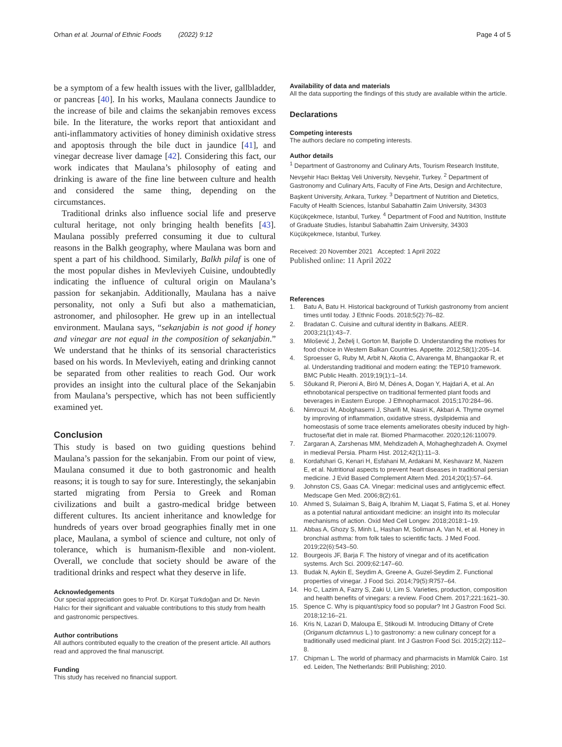Orhan et al. Journal of Ethnic Foods (2022) 9:12 Page 4 of 5
be a symptom of a few health issues with the liver, gallbladder, or pancreas [40]. In his works, Maulana connects Jaundice to the increase of bile and claims the sekanjabin removes excess bile. In the literature, the works report that antioxidant and anti-inflammatory activities of honey diminish oxidative stress and apoptosis through the bile duct in jaundice [41], and vinegar decrease liver damage [42]. Considering this fact, our work indicates that Maulana’s philosophy of eating and drinking is aware of the fine line between culture and health and considered the same thing, depending on the circumstances.
Traditional drinks also influence social life and preserve cultural heritage, not only bringing health benefits [43]. Maulana possibly preferred consuming it due to cultural reasons in the Balkh geography, where Maulana was born and spent a part of his childhood. Similarly, Balkh pilaf is one of the most popular dishes in Mevleviyeh Cuisine, undoubtedly indicating the influence of cultural origin on Maulana’s passion for sekanjabin. Additionally, Maulana has a naive personality, not only a Sufi but also a mathematician, astronomer, and philosopher. He grew up in an intellectual environment. Maulana says, “sekanjabin is not good if honey and vinegar are not equal in the composition of sekanjabin.” We understand that he thinks of its sensorial characteristics based on his words. In Mevleviyeh, eating and drinking cannot be separated from other realities to reach God. Our work provides an insight into the cultural place of the Sekanjabin from Maulana’s perspective, which has not been sufficiently examined yet.
Conclusion
This study is based on two guiding questions behind Maulana’s passion for the sekanjabin. From our point of view, Maulana consumed it due to both gastronomic and health reasons; it is tough to say for sure. Interestingly, the sekanjabin started migrating from Persia to Greek and Roman civilizations and built a gastro-medical bridge between different cultures. Its ancient inheritance and knowledge for hundreds of years over broad geographies finally met in one place, Maulana, a symbol of science and culture, not only of tolerance, which is humanism-flexible and non-violent. Overall, we conclude that society should be aware of the traditional drinks and respect what they deserve in life.
Acknowledgements
Our special appreciation goes to Prof. Dr. Kürşat Türkdoğan and Dr. Nevin Halıcı for their significant and valuable contributions to this study from health and gastronomic perspectives.
Author contributions
All authors contributed equally to the creation of the present article. All authors read and approved the final manuscript.
Funding
This study has received no financial support.
Availability of data and materials
All the data supporting the findings of this study are available within the article.
Declarations
Competing interests
The authors declare no competing interests.
Author details
<sup>1</sup> Department of Gastronomy and Culinary Arts, Tourism Research Institute, Nevşehir Hacı Bektaş Veli University, Nevşehir, Turkey. <sup>2</sup> Department of Gastronomy and Culinary Arts, Faculty of Fine Arts, Design and Architecture, Başkent University, Ankara, Turkey. <sup>3</sup> Department of Nutrition and Dietetics, Faculty of Health Sciences, İstanbul Sabahattin Zaim University, 34303 Küçükçekmece, Istanbul, Turkey. <sup>4</sup> Department of Food and Nutrition, Institute of Graduate Studies, İstanbul Sabahattin Zaim University, 34303 Küçükçekmece, Istanbul, Turkey.
Received: 20 November 2021 Accepted: 1 April 2022
Published online: 11 April 2022
References
1. Batu A, Batu H. Historical background of Turkish gastronomy from ancient times until today. J Ethnic Foods. 2018;5(2):76–82.
2. Bradatan C. Cuisine and cultural identity in Balkans. AEER. 2003;21(1):43–7.
3. Milošević J, Žeželj I, Gorton M, Barjolle D. Understanding the motives for food choice in Western Balkan Countries. Appetite. 2012;58(1):205–14.
4. Sproesser G, Ruby M, Arbit N, Akotia C, Alvarenga M, Bhangaokar R, et al. Understanding traditional and modern eating: the TEP10 framework. BMC Public Health. 2019;19(1):1–14.
5. Sõukand R, Pieroni A, Biró M, Dénes A, Dogan Y, Hajdari A, et al. An ethnobotanical perspective on traditional fermented plant foods and beverages in Eastern Europe. J Ethnopharmacol. 2015;170:284–96.
6. Nimrouzi M, Abolghasemi J, Sharifi M, Nasiri K, Akbari A. Thyme oxymel by improving of inflammation, oxidative stress, dyslipidemia and homeostasis of some trace elements ameliorates obesity induced by high-fructose/fat diet in male rat. Biomed Pharmacother. 2020;126:110079.
7. Zargaran A, Zarshenas MM, Mehdizadeh A, Mohagheghzadeh A. Oxymel in medieval Persia. Pharm Hist. 2012;42(1):11–3.
8. Kordafshari G, Kenari H, Esfahani M, Ardakani M, Keshavarz M, Nazem E, et al. Nutritional aspects to prevent heart diseases in traditional persian medicine. J Evid Based Complement Altern Med. 2014;20(1):57–64.
9. Johnston CS, Gaas CA. Vinegar: medicinal uses and antiglycemic effect. Medscape Gen Med. 2006;8(2):61.
10. Ahmed S, Sulaiman S, Baig A, Ibrahim M, Liaqat S, Fatima S, et al. Honey as a potential natural antioxidant medicine: an insight into its molecular mechanisms of action. Oxid Med Cell Longev. 2018;2018:1–19.
11. Abbas A, Ghozy S, Minh L, Hashan M, Soliman A, Van N, et al. Honey in bronchial asthma: from folk tales to scientific facts. J Med Food. 2019;22(6):543–50.
12. Bourgeois JF, Barja F. The history of vinegar and of its acetification systems. Arch Sci. 2009;62:147–60.
13. Budak N, Aykin E, Seydim A, Greene A, Guzel-Seydim Z. Functional properties of vinegar. J Food Sci. 2014;79(5):R757–64.
14. Ho C, Lazim A, Fazry S, Zaki U, Lim S. Varieties, production, composition and health benefits of vinegars: a review. Food Chem. 2017;221:1621–30.
15. Spence C. Why is piquant/spicy food so popular? Int J Gastron Food Sci. 2018;12:16–21.
16. Kris N, Lazari D, Maloupa E, Stikoudi M. Introducing Dittany of Crete (Origanum dictamnus L.) to gastronomy: a new culinary concept for a traditionally used medicinal plant. Int J Gastron Food Sci. 2015;2(2):112–8.
17. Chipman L. The world of pharmacy and pharmacists in Mamlūk Cairo. 1st ed. Leiden, The Netherlands: Brill Publishing; 2010.